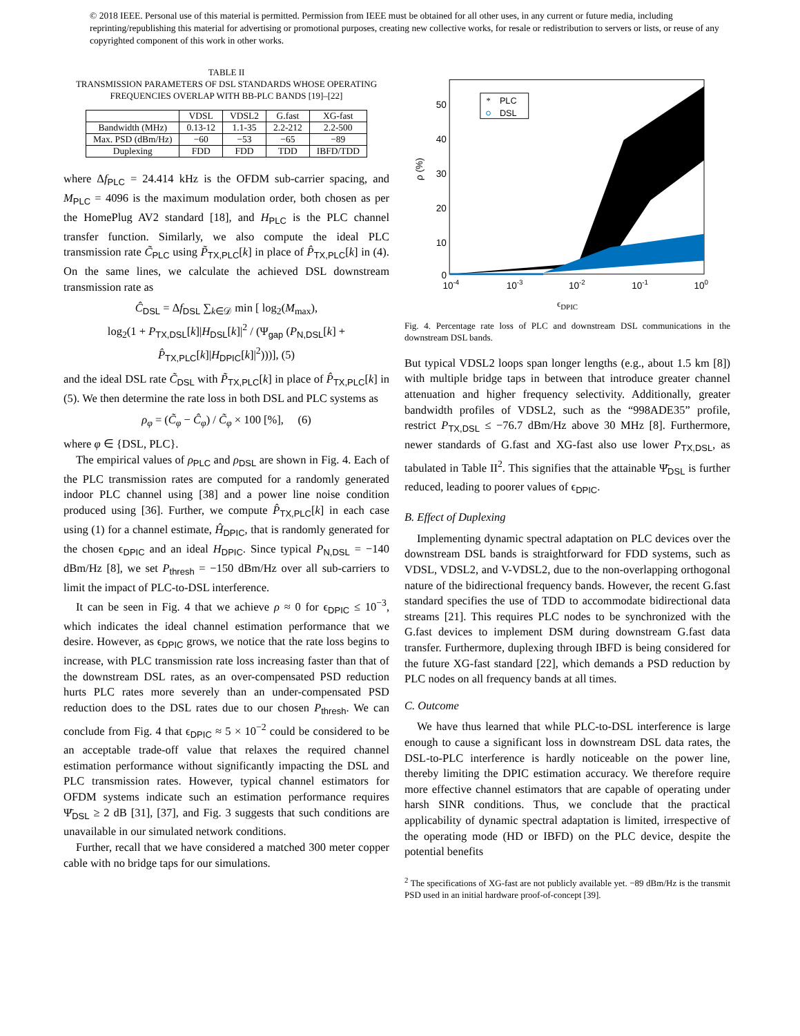© 2018 IEEE. Personal use of this material is permitted. Permission from IEEE must be obtained for all other uses, in any current or future media, including reprinting/republishing this material for advertising or promotional purposes, creating new collective works, for resale or redistribution to servers or lists, or reuse of any copyrighted component of this work in other works.
TABLE II
TRANSMISSION PARAMETERS OF DSL STANDARDS WHOSE OPERATING FREQUENCIES OVERLAP WITH BB-PLC BANDS [19]–[22]
| | VDSL | VDSL2 | G.fast | XG-fast |
| --- | --- | --- | --- | --- |
| Bandwidth (MHz) | 0.13-12 | 1.1-35 | 2.2-212 | 2.2-500 |
| Max. PSD (dBm/Hz) | −60 | −53 | −65 | −89 |
| Duplexing | FDD | FDD | TDD | IBFD/TDD |
where Δf<sub>PLC</sub> = 24.414 kHz is the OFDM sub-carrier spacing, and M<sub>PLC</sub> = 4096 is the maximum modulation order, both chosen as per the HomePlug AV2 standard [18], and H<sub>PLC</sub> is the PLC channel transfer function. Similarly, we also compute the ideal PLC transmission rate C̃<sub>PLC</sub> using P̃<sub>TX,PLC</sub>[k] in place of P̂<sub>TX,PLC</sub>[k] in (4). On the same lines, we calculate the achieved DSL downstream transmission rate as
Ĉ<sub>DSL</sub> = Δf<sub>DSL</sub> ∑<sub>k∈𝒟</sub> min [ log<sub>2</sub>(M<sub>max</sub>),
log<sub>2</sub>(1 + P<sub>TX,DSL</sub>[k]|H<sub>DSL</sub>[k]|<sup>2</sup> / (Ψ<sub>gap</sub> (P<sub>N,DSL</sub>[k] + P̂<sub>TX,PLC</sub>[k]|H<sub>DPIC</sub>[k]|<sup>2</sup>)))], (5)
and the ideal DSL rate C̃<sub>DSL</sub> with P̃<sub>TX,PLC</sub>[k] in place of P̂<sub>TX,PLC</sub>[k] in (5). We then determine the rate loss in both DSL and PLC systems as
ρ<sub>φ</sub> = (C̃<sub>φ</sub> − Ĉ<sub>φ</sub>) / C̃<sub>φ</sub> × 100 [%], (6)
where φ ∈ {DSL, PLC}.
The empirical values of ρ<sub>PLC</sub> and ρ<sub>DSL</sub> are shown in Fig. 4. Each of the PLC transmission rates are computed for a randomly generated indoor PLC channel using [38] and a power line noise condition produced using [36]. Further, we compute P̂<sub>TX,PLC</sub>[k] in each case using (1) for a channel estimate, Ĥ<sub>DPIC</sub>, that is randomly generated for the chosen ϵ<sub>DPIC</sub> and an ideal H<sub>DPIC</sub>. Since typical P<sub>N,DSL</sub> = −140 dBm/Hz [8], we set P<sub>thresh</sub> = −150 dBm/Hz over all sub-carriers to limit the impact of PLC-to-DSL interference.
It can be seen in Fig. 4 that we achieve ρ ≈ 0 for ϵ<sub>DPIC</sub> ≤ 10<sup>−3</sup>, which indicates the ideal channel estimation performance that we desire. However, as ϵ<sub>DPIC</sub> grows, we notice that the rate loss begins to increase, with PLC transmission rate loss increasing faster than that of the downstream DSL rates, as an over-compensated PSD reduction hurts PLC rates more severely than an under-compensated PSD reduction does to the DSL rates due to our chosen P<sub>thresh</sub>. We can conclude from Fig. 4 that ϵ<sub>DPIC</sub> ≈ 5 × 10<sup>−2</sup> could be considered to be an acceptable trade-off value that relaxes the required channel estimation performance without significantly impacting the DSL and PLC transmission rates. However, typical channel estimators for OFDM systems indicate such an estimation performance requires Ψ̄<sub>DSL</sub> ≥ 2 dB [31], [37], and Fig. 3 suggests that such conditions are unavailable in our simulated network conditions.
Further, recall that we have considered a matched 300 meter copper cable with no bridge taps for our simulations.
50
40
30
20
10
0
10-4
10-3
10-2
10-1
100
ρ (%)
*
PLC
DSL
ϵ<sub>DPIC</sub>
Fig. 4. Percentage rate loss of PLC and downstream DSL communications in the downstream DSL bands.
But typical VDSL2 loops span longer lengths (e.g., about 1.5 km [8]) with multiple bridge taps in between that introduce greater channel attenuation and higher frequency selectivity. Additionally, greater bandwidth profiles of VDSL2, such as the “998ADE35” profile, restrict P<sub>TX,DSL</sub> ≤ −76.7 dBm/Hz above 30 MHz [8]. Furthermore, newer standards of G.fast and XG-fast also use lower P<sub>TX,DSL</sub>, as tabulated in Table II<sup>2</sup>. This signifies that the attainable Ψ̄<sub>DSL</sub> is further reduced, leading to poorer values of ϵ<sub>DPIC</sub>.
B. Effect of Duplexing
Implementing dynamic spectral adaptation on PLC devices over the downstream DSL bands is straightforward for FDD systems, such as VDSL, VDSL2, and V-VDSL2, due to the non-overlapping orthogonal nature of the bidirectional frequency bands. However, the recent G.fast standard specifies the use of TDD to accommodate bidirectional data streams [21]. This requires PLC nodes to be synchronized with the G.fast devices to implement DSM during downstream G.fast data transfer. Furthermore, duplexing through IBFD is being considered for the future XG-fast standard [22], which demands a PSD reduction by PLC nodes on all frequency bands at all times.
C. Outcome
We have thus learned that while PLC-to-DSL interference is large enough to cause a significant loss in downstream DSL data rates, the DSL-to-PLC interference is hardly noticeable on the power line, thereby limiting the DPIC estimation accuracy. We therefore require more effective channel estimators that are capable of operating under harsh SINR conditions. Thus, we conclude that the practical applicability of dynamic spectral adaptation is limited, irrespective of the operating mode (HD or IBFD) on the PLC device, despite the potential benefits
<sup>2</sup> The specifications of XG-fast are not publicly available yet. −89 dBm/Hz is the transmit PSD used in an initial hardware proof-of-concept [39].